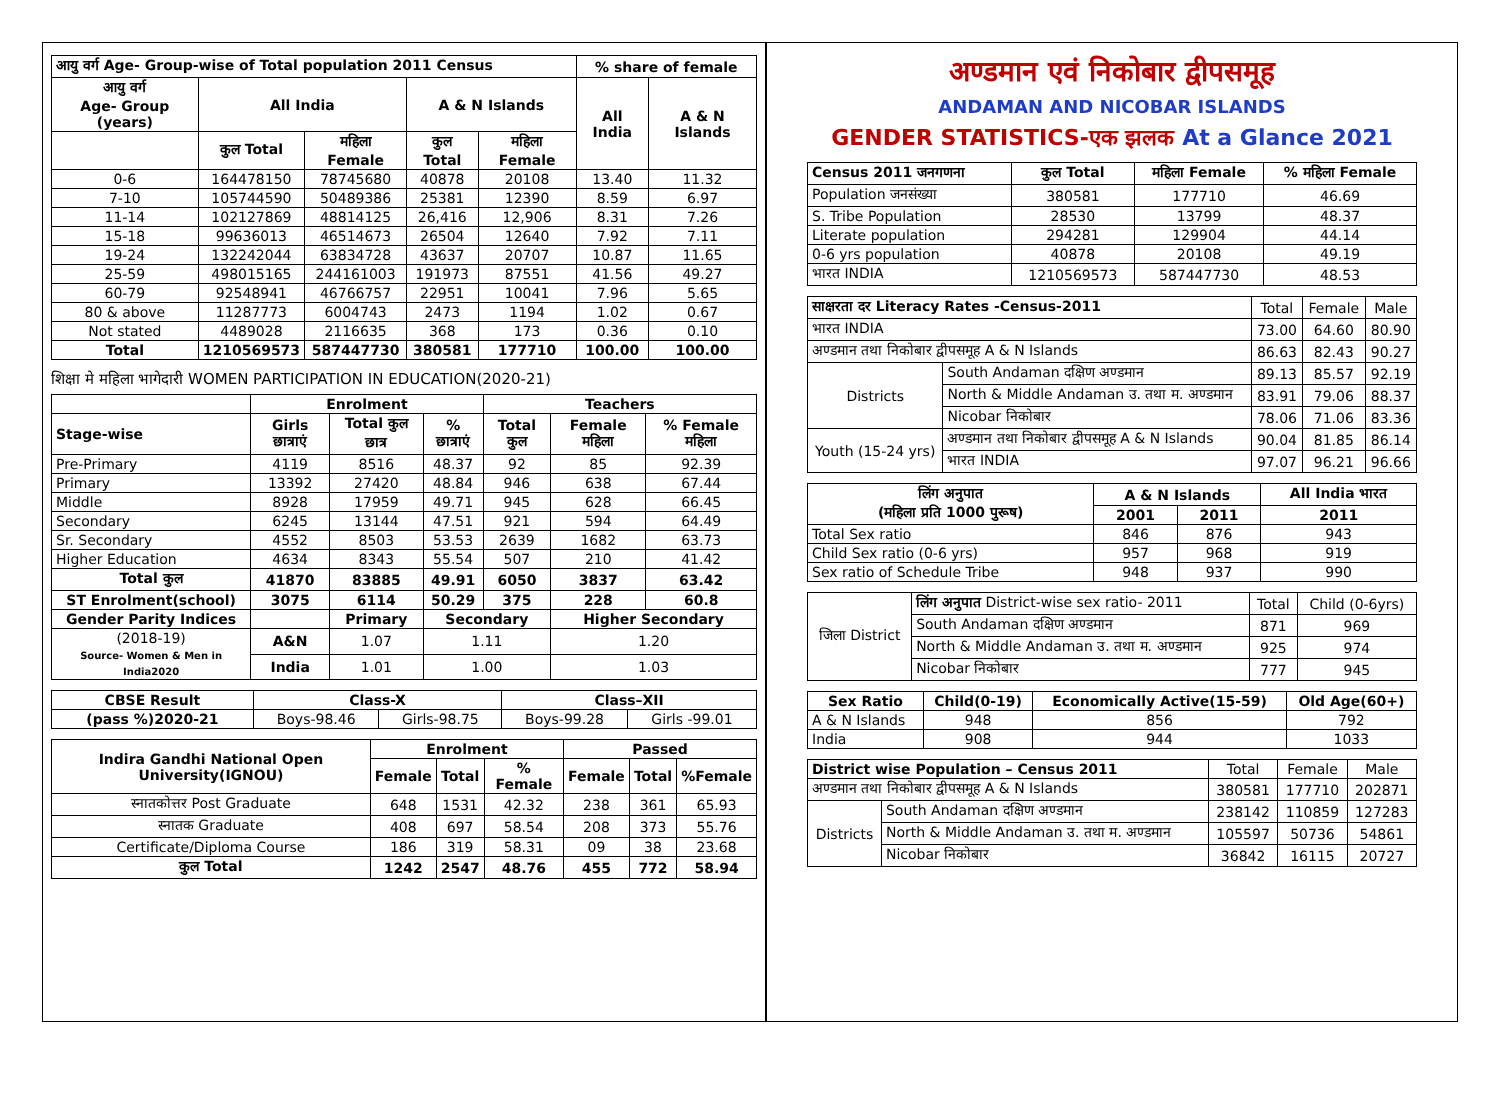| आयु वर्ग Age- Group-wise of Total population 2011 Census | | | | | % share of female | |
| --- | --- | --- | --- | --- | --- | --- |
| आयु वर्ग Age- Group (years) | All India | | A & N Islands | | All India | A & N Islands |
| | कुल Total | महिला Female | कुल Total | महिला Female | | |
| 0-6 | 164478150 | 78745680 | 40878 | 20108 | 13.40 | 11.32 |
| 7-10 | 105744590 | 50489386 | 25381 | 12390 | 8.59 | 6.97 |
| 11-14 | 102127869 | 48814125 | 26,416 | 12,906 | 8.31 | 7.26 |
| 15-18 | 99636013 | 46514673 | 26504 | 12640 | 7.92 | 7.11 |
| 19-24 | 132242044 | 63834728 | 43637 | 20707 | 10.87 | 11.65 |
| 25-59 | 498015165 | 244161003 | 191973 | 87551 | 41.56 | 49.27 |
| 60-79 | 92548941 | 46766757 | 22951 | 10041 | 7.96 | 5.65 |
| 80 & above | 11287773 | 6004743 | 2473 | 1194 | 1.02 | 0.67 |
| Not stated | 4489028 | 2116635 | 368 | 173 | 0.36 | 0.10 |
| Total | 1210569573 | 587447730 | 380581 | 177710 | 100.00 | 100.00 |
शिक्षा मे महिला भागेदारी WOMEN PARTICIPATION IN EDUCATION(2020-21)
| | Enrolment | | | Teachers | | |
| --- | --- | --- | --- | --- | --- | --- |
| Stage-wise | Girls छात्राएं | Total कुल छात्र | % छात्राएं | Total कुल | Female महिला | % Female महिला |
| Pre-Primary | 4119 | 8516 | 48.37 | 92 | 85 | 92.39 |
| Primary | 13392 | 27420 | 48.84 | 946 | 638 | 67.44 |
| Middle | 8928 | 17959 | 49.71 | 945 | 628 | 66.45 |
| Secondary | 6245 | 13144 | 47.51 | 921 | 594 | 64.49 |
| Sr. Secondary | 4552 | 8503 | 53.53 | 2639 | 1682 | 63.73 |
| Higher Education | 4634 | 8343 | 55.54 | 507 | 210 | 41.42 |
| Total कुल | 41870 | 83885 | 49.91 | 6050 | 3837 | 63.42 |
| ST Enrolment(school) | 3075 | 6114 | 50.29 | 375 | 228 | 60.8 |
| Gender Parity Indices | | Primary | Secondary | | Higher Secondary | |
| (2018-19) Source- Women & Men in India2020 | A&N | 1.07 | 1.11 | | 1.20 | |
| | India | 1.01 | 1.00 | | 1.03 | |
| CBSE Result | Class-X | | Class–XII | |
| --- | --- | --- | --- | --- |
| (pass %)2020-21 | Boys-98.46 | Girls-98.75 | Boys-99.28 | Girls -99.01 |
| Indira Gandhi National Open University(IGNOU) | Enrolment | | | Passed | | |
| --- | --- | --- | --- | --- | --- | --- |
| | Female | Total | % Female | Female | Total | %Female |
| स्नातकोत्तर Post Graduate | 648 | 1531 | 42.32 | 238 | 361 | 65.93 |
| स्नातक Graduate | 408 | 697 | 58.54 | 208 | 373 | 55.76 |
| Certificate/Diploma Course | 186 | 319 | 58.31 | 09 | 38 | 23.68 |
| कुल Total | 1242 | 2547 | 48.76 | 455 | 772 | 58.94 |
अण्डमान एवं निकोबार द्वीपसमूह
ANDAMAN AND NICOBAR ISLANDS
GENDER STATISTICS-एक झलक At a Glance 2021
| Census 2011 जनगणना | कुल Total | महिला Female | % महिला Female |
| --- | --- | --- | --- |
| Population जनसंख्या | 380581 | 177710 | 46.69 |
| S. Tribe Population | 28530 | 13799 | 48.37 |
| Literate population | 294281 | 129904 | 44.14 |
| 0-6 yrs population | 40878 | 20108 | 49.19 |
| भारत INDIA | 1210569573 | 587447730 | 48.53 |
| साक्षरता दर Literacy Rates -Census-2011 | | Total | Female | Male |
| भारत INDIA | | 73.00 | 64.60 | 80.90 |
| अण्डमान तथा निकोबार द्वीपसमूह A & N Islands | | 86.63 | 82.43 | 90.27 |
| Districts | South Andaman दक्षिण अण्डमान | 89.13 | 85.57 | 92.19 |
| | North & Middle Andaman उ. तथा म. अण्डमान | 83.91 | 79.06 | 88.37 |
| | Nicobar निकोबार | 78.06 | 71.06 | 83.36 |
| Youth (15-24 yrs) | अण्डमान तथा निकोबार द्वीपसमूह A & N Islands | 90.04 | 81.85 | 86.14 |
| | भारत INDIA | 97.07 | 96.21 | 96.66 |
| लिंग अनुपात (महिला प्रति 1000 पुरूष) | A & N Islands | | All India भारत |
| --- | --- | --- | --- |
| | 2001 | 2011 | 2011 |
| Total Sex ratio | 846 | 876 | 943 |
| Child Sex ratio (0-6 yrs) | 957 | 968 | 919 |
| Sex ratio of Schedule Tribe | 948 | 937 | 990 |
| जिला District | लिंग अनुपात District-wise sex ratio- 2011 | Total | Child (0-6yrs) |
| | South Andaman दक्षिण अण्डमान | 871 | 969 |
| | North & Middle Andaman उ. तथा म. अण्डमान | 925 | 974 |
| | Nicobar निकोबार | 777 | 945 |
| Sex Ratio | Child(0-19) | Economically Active(15-59) | Old Age(60+) |
| --- | --- | --- | --- |
| A & N Islands | 948 | 856 | 792 |
| India | 908 | 944 | 1033 |
| District wise Population – Census 2011 | | Total | Female | Male |
| अण्डमान तथा निकोबार द्वीपसमूह A & N Islands | | 380581 | 177710 | 202871 |
| Districts | South Andaman दक्षिण अण्डमान | 238142 | 110859 | 127283 |
| | North & Middle Andaman उ. तथा म. अण्डमान | 105597 | 50736 | 54861 |
| | Nicobar निकोबार | 36842 | 16115 | 20727 |